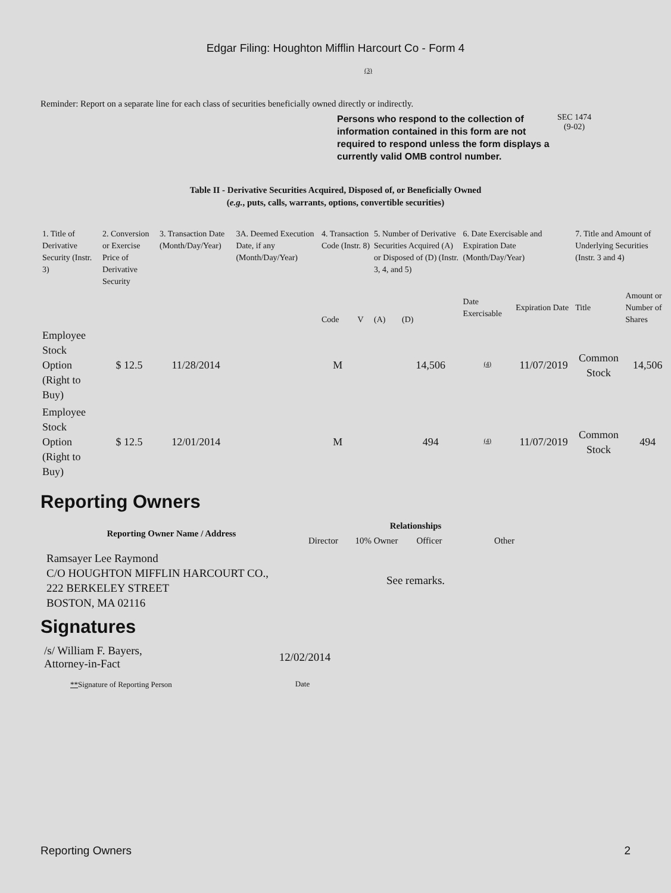Edgar Filing: Houghton Mifflin Harcourt Co - Form 4
(3)
Reminder: Report on a separate line for each class of securities beneficially owned directly or indirectly.
Persons who respond to the collection of information contained in this form are not required to respond unless the form displays a currently valid OMB control number.
SEC 1474
(9-02)
Table II - Derivative Securities Acquired, Disposed of, or Beneficially Owned
(e.g., puts, calls, warrants, options, convertible securities)
| 1. Title of Derivative Security (Instr. 3) | 2. Conversion or Exercise Price of Derivative Security | 3. Transaction Date (Month/Day/Year) | 3A. Deemed Execution Date, if any (Month/Day/Year) | 4. Transaction Code (Instr. 8) | | 5. Number of Derivative Securities Acquired (A) or Disposed of (D) (Instr. 3, 4, and 5) | | 6. Date Exercisable and Expiration Date (Month/Day/Year) | | 7. Title and Amount of Underlying Securities (Instr. 3 and 4) | |
| --- | --- | --- | --- | --- | --- | --- | --- | --- | --- | --- | --- |
| | | | | Code | V | (A) | (D) | Date Exercisable | Expiration Date | Title | Amount or Number of Shares |
| Employee Stock Option (Right to Buy) | $ 12.5 | 11/28/2014 | | M | | | 14,506 | <sup>(4)</sup> | 11/07/2019 | Common Stock | 14,506 |
| Employee Stock Option (Right to Buy) | $ 12.5 | 12/01/2014 | | M | | | 494 | <sup>(4)</sup> | 11/07/2019 | Common Stock | 494 |
Reporting Owners
| Reporting Owner Name / Address | Relationships | | | |
| --- | --- | --- | --- | --- |
| | Director | 10% Owner | Officer | Other |
| Ramsayer Lee Raymond C/O HOUGHTON MIFFLIN HARCOURT CO., 222 BERKELEY STREET BOSTON, MA 02116 | See remarks. | | | |
Signatures
| /s/ William F. Bayers, Attorney-in-Fact | 12/02/2014 |
| ** Signature of Reporting Person | Date |
Reporting Owners 2